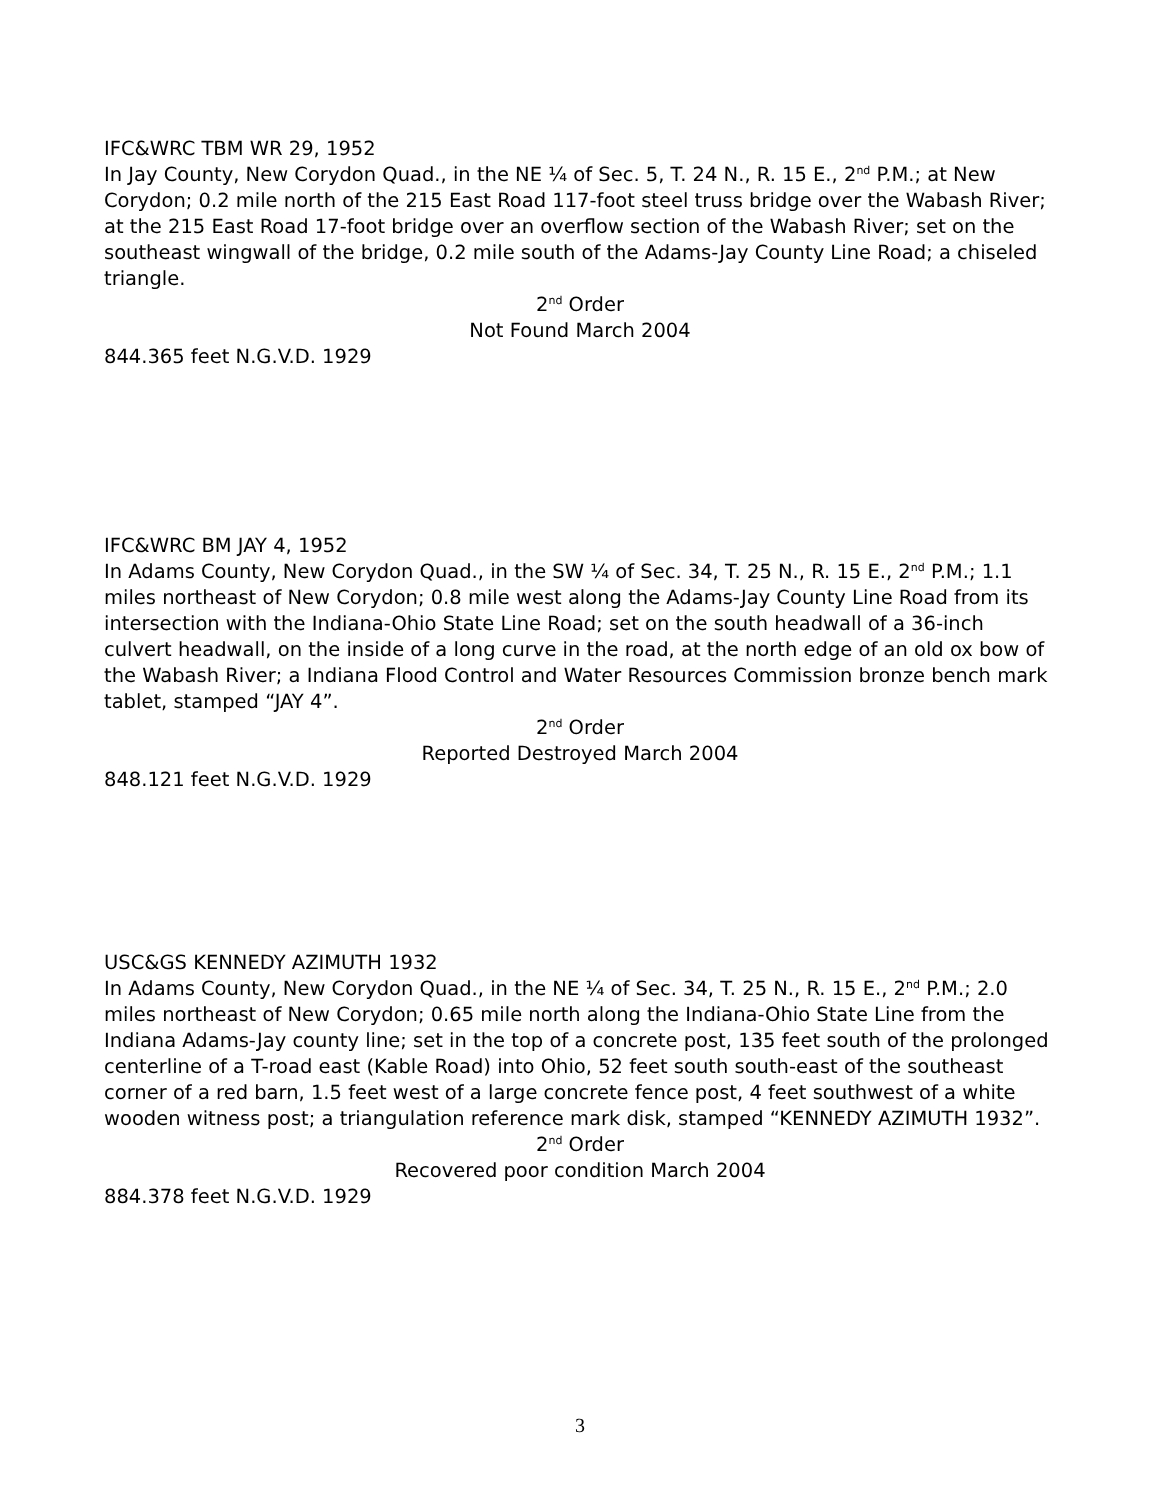IFC&WRC TBM WR 29, 1952
In Jay County, New Corydon Quad., in the NE ¼ of Sec. 5, T. 24 N., R. 15 E., 2<sup>nd</sup> P.M.; at New Corydon; 0.2 mile north of the 215 East Road 117-foot steel truss bridge over the Wabash River; at the 215 East Road 17-foot bridge over an overflow section of the Wabash River; set on the southeast wingwall of the bridge, 0.2 mile south of the Adams-Jay County Line Road; a chiseled triangle.
2<sup>nd</sup> Order
Not Found March 2004
844.365 feet N.G.V.D. 1929
IFC&WRC BM JAY 4, 1952
In Adams County, New Corydon Quad., in the SW ¼ of Sec. 34, T. 25 N., R. 15 E., 2<sup>nd</sup> P.M.; 1.1 miles northeast of New Corydon; 0.8 mile west along the Adams-Jay County Line Road from its intersection with the Indiana-Ohio State Line Road; set on the south headwall of a 36-inch culvert headwall, on the inside of a long curve in the road, at the north edge of an old ox bow of the Wabash River; a Indiana Flood Control and Water Resources Commission bronze bench mark tablet, stamped “JAY 4”.
2<sup>nd</sup> Order
Reported Destroyed March 2004
848.121 feet N.G.V.D. 1929
USC&GS KENNEDY AZIMUTH 1932
In Adams County, New Corydon Quad., in the NE ¼ of Sec. 34, T. 25 N., R. 15 E., 2<sup>nd</sup> P.M.; 2.0 miles northeast of New Corydon; 0.65 mile north along the Indiana-Ohio State Line from the Indiana Adams-Jay county line; set in the top of a concrete post, 135 feet south of the prolonged centerline of a T-road east (Kable Road) into Ohio, 52 feet south south-east of the southeast corner of a red barn, 1.5 feet west of a large concrete fence post, 4 feet southwest of a white wooden witness post; a triangulation reference mark disk, stamped “KENNEDY AZIMUTH 1932”.
2<sup>nd</sup> Order
Recovered poor condition March 2004
884.378 feet N.G.V.D. 1929
3